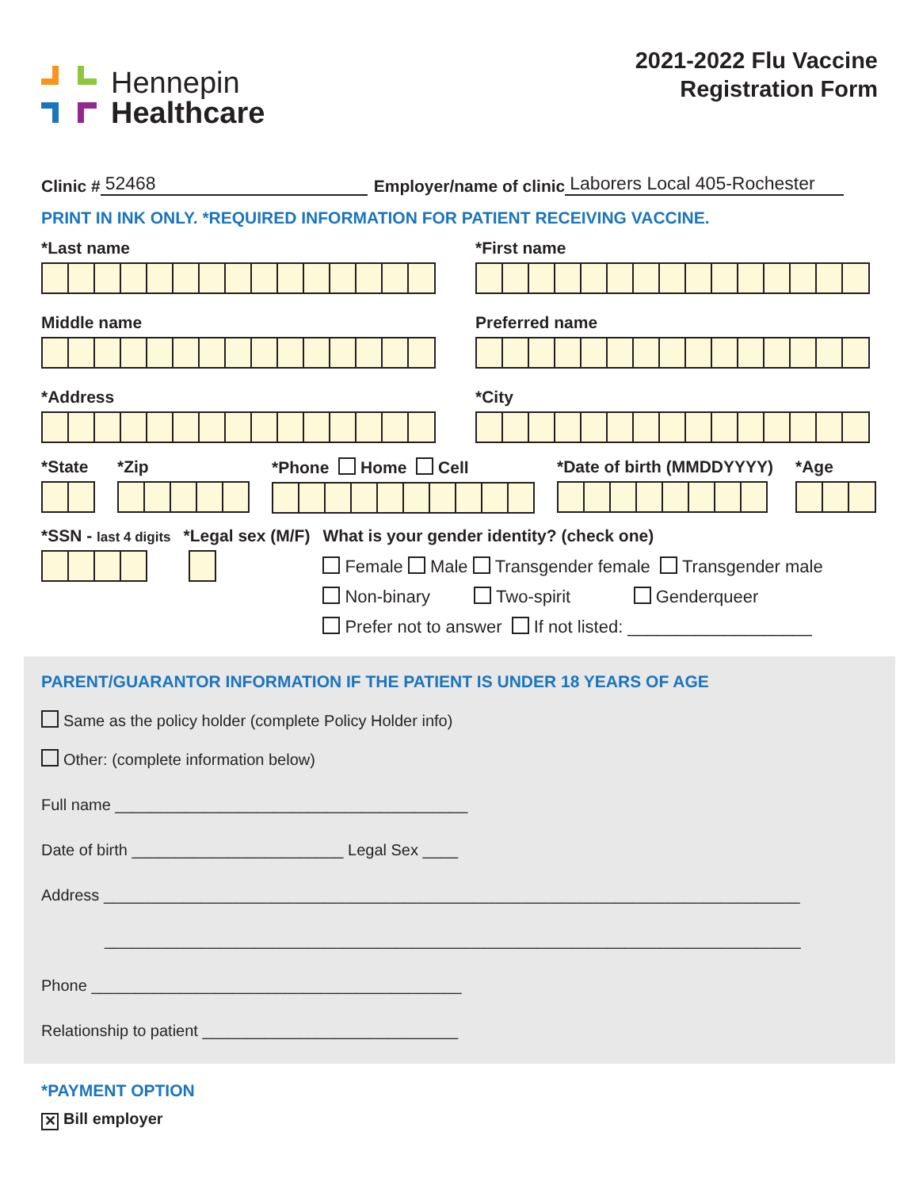Hennepin
Healthcare
2021-2022 Flu Vaccine
Registration Form
Clinic # 52468 Employer/name of clinic Laborers Local 405-Rochester
PRINT IN INK ONLY. *REQUIRED INFORMATION FOR PATIENT RECEIVING VACCINE.
*Last name
*First name
Middle name
Preferred name
*Address
*City
*State *Zip *Phone Home Cell *Date of birth (MMDDYYYY) *Age
*SSN - last 4 digits
*Legal sex (M/F) What is your gender identity? (check one)
Female Male Transgender female Transgender male
Non-binary Two-spirit Genderqueer
Prefer not to answer If not listed: ___________________
PARENT/GUARANTOR INFORMATION IF THE PATIENT IS UNDER 18 YEARS OF AGE
Same as the policy holder (complete Policy Holder info)
Other: (complete information below)
Full name ________________________________________
Date of birth ________________________ Legal Sex ____
Address _______________________________________________________________________________
_______________________________________________________________________________
Phone __________________________________________
Relationship to patient _____________________________
*PAYMENT OPTION
✕ Bill employer